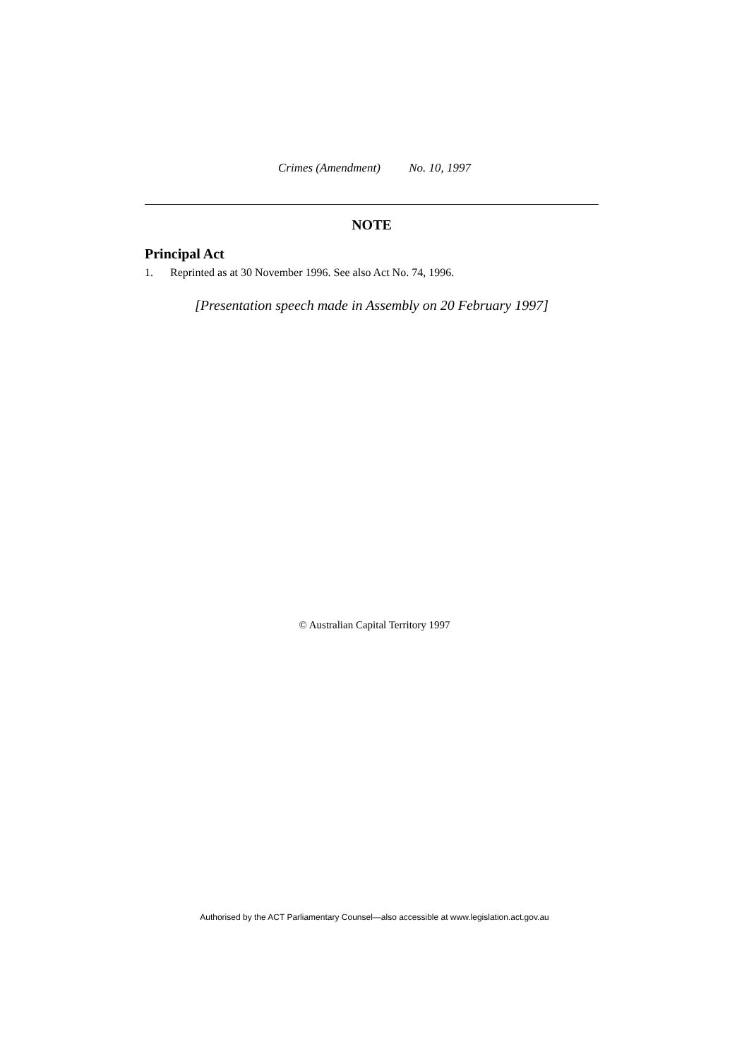Crimes (Amendment) No. 10, 1997
NOTE
Principal Act
1. Reprinted as at 30 November 1996. See also Act No. 74, 1996.
[Presentation speech made in Assembly on 20 February 1997]
© Australian Capital Territory 1997
Authorised by the ACT Parliamentary Counsel—also accessible at www.legislation.act.gov.au